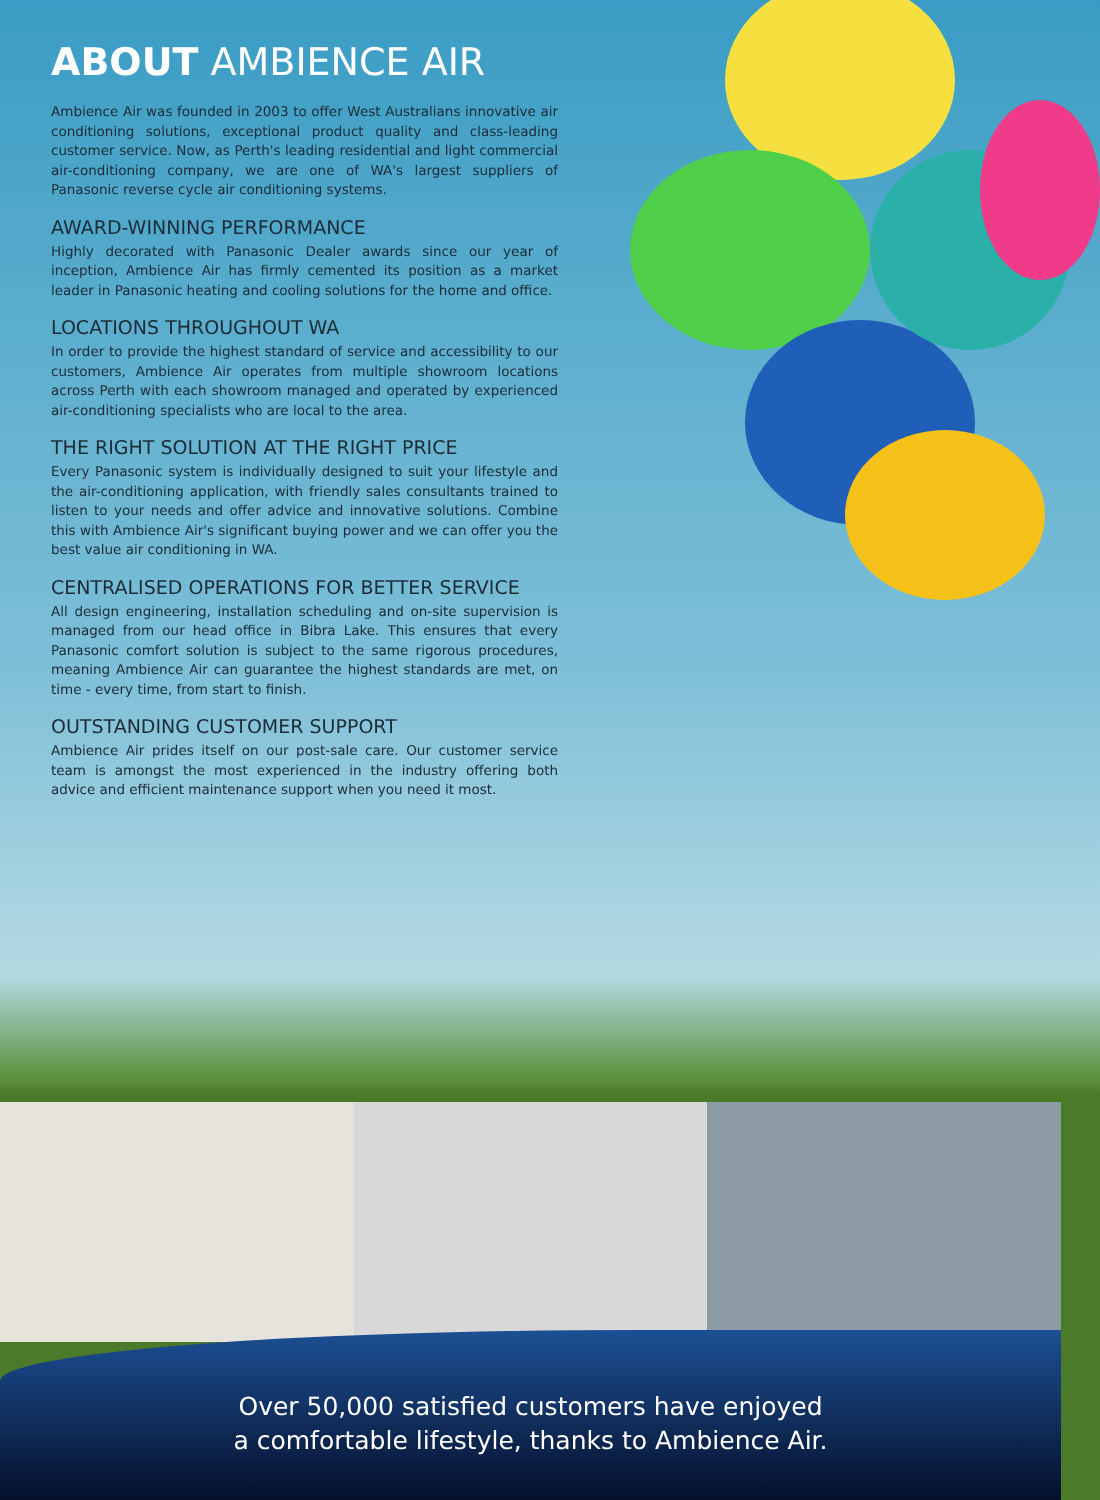ABOUT AMBIENCE AIR
Ambience Air was founded in 2003 to offer West Australians innovative air conditioning solutions, exceptional product quality and class-leading customer service. Now, as Perth's leading residential and light commercial air-conditioning company, we are one of WA's largest suppliers of Panasonic reverse cycle air conditioning systems.
AWARD-WINNING PERFORMANCE
Highly decorated with Panasonic Dealer awards since our year of inception, Ambience Air has firmly cemented its position as a market leader in Panasonic heating and cooling solutions for the home and office.
LOCATIONS THROUGHOUT WA
In order to provide the highest standard of service and accessibility to our customers, Ambience Air operates from multiple showroom locations across Perth with each showroom managed and operated by experienced air-conditioning specialists who are local to the area.
THE RIGHT SOLUTION AT THE RIGHT PRICE
Every Panasonic system is individually designed to suit your lifestyle and the air-conditioning application, with friendly sales consultants trained to listen to your needs and offer advice and innovative solutions. Combine this with Ambience Air's significant buying power and we can offer you the best value air conditioning in WA.
CENTRALISED OPERATIONS FOR BETTER SERVICE
All design engineering, installation scheduling and on-site supervision is managed from our head office in Bibra Lake. This ensures that every Panasonic comfort solution is subject to the same rigorous procedures, meaning Ambience Air can guarantee the highest standards are met, on time - every time, from start to finish.
OUTSTANDING CUSTOMER SUPPORT
Ambience Air prides itself on our post-sale care. Our customer service team is amongst the most experienced in the industry offering both advice and efficient maintenance support when you need it most.
Over 50,000 satisfied customers have enjoyed
a comfortable lifestyle, thanks to Ambience Air.